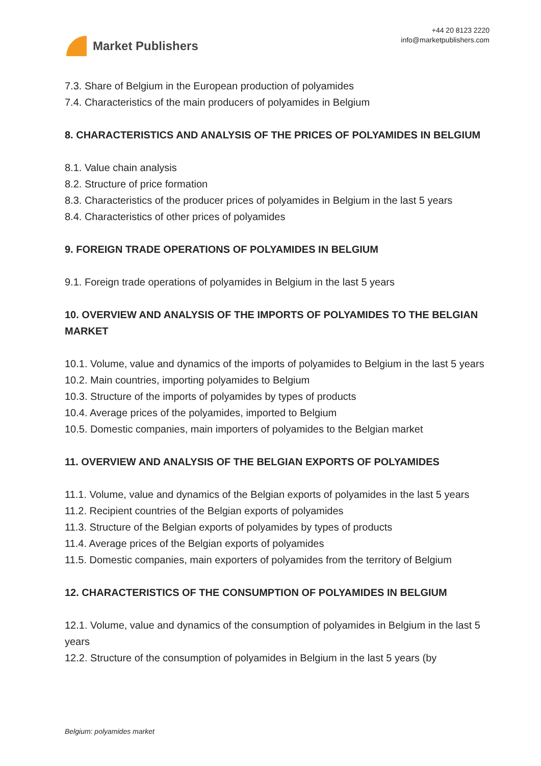Market Publishers
+44 20 8123 2220
info@marketpublishers.com
7.3. Share of Belgium in the European production of polyamides
7.4. Characteristics of the main producers of polyamides in Belgium
8. CHARACTERISTICS AND ANALYSIS OF THE PRICES OF POLYAMIDES IN BELGIUM
8.1. Value chain analysis
8.2. Structure of price formation
8.3. Characteristics of the producer prices of polyamides in Belgium in the last 5 years
8.4. Characteristics of other prices of polyamides
9. FOREIGN TRADE OPERATIONS OF POLYAMIDES IN BELGIUM
9.1. Foreign trade operations of polyamides in Belgium in the last 5 years
10. OVERVIEW AND ANALYSIS OF THE IMPORTS OF POLYAMIDES TO THE BELGIAN MARKET
10.1. Volume, value and dynamics of the imports of polyamides to Belgium in the last 5 years
10.2. Main countries, importing polyamides to Belgium
10.3. Structure of the imports of polyamides by types of products
10.4. Average prices of the polyamides, imported to Belgium
10.5. Domestic companies, main importers of polyamides to the Belgian market
11. OVERVIEW AND ANALYSIS OF THE BELGIAN EXPORTS OF POLYAMIDES
11.1. Volume, value and dynamics of the Belgian exports of polyamides in the last 5 years
11.2. Recipient countries of the Belgian exports of polyamides
11.3. Structure of the Belgian exports of polyamides by types of products
11.4. Average prices of the Belgian exports of polyamides
11.5. Domestic companies, main exporters of polyamides from the territory of Belgium
12. CHARACTERISTICS OF THE CONSUMPTION OF POLYAMIDES IN BELGIUM
12.1. Volume, value and dynamics of the consumption of polyamides in Belgium in the last 5 years
12.2. Structure of the consumption of polyamides in Belgium in the last 5 years (by
Belgium: polyamides market